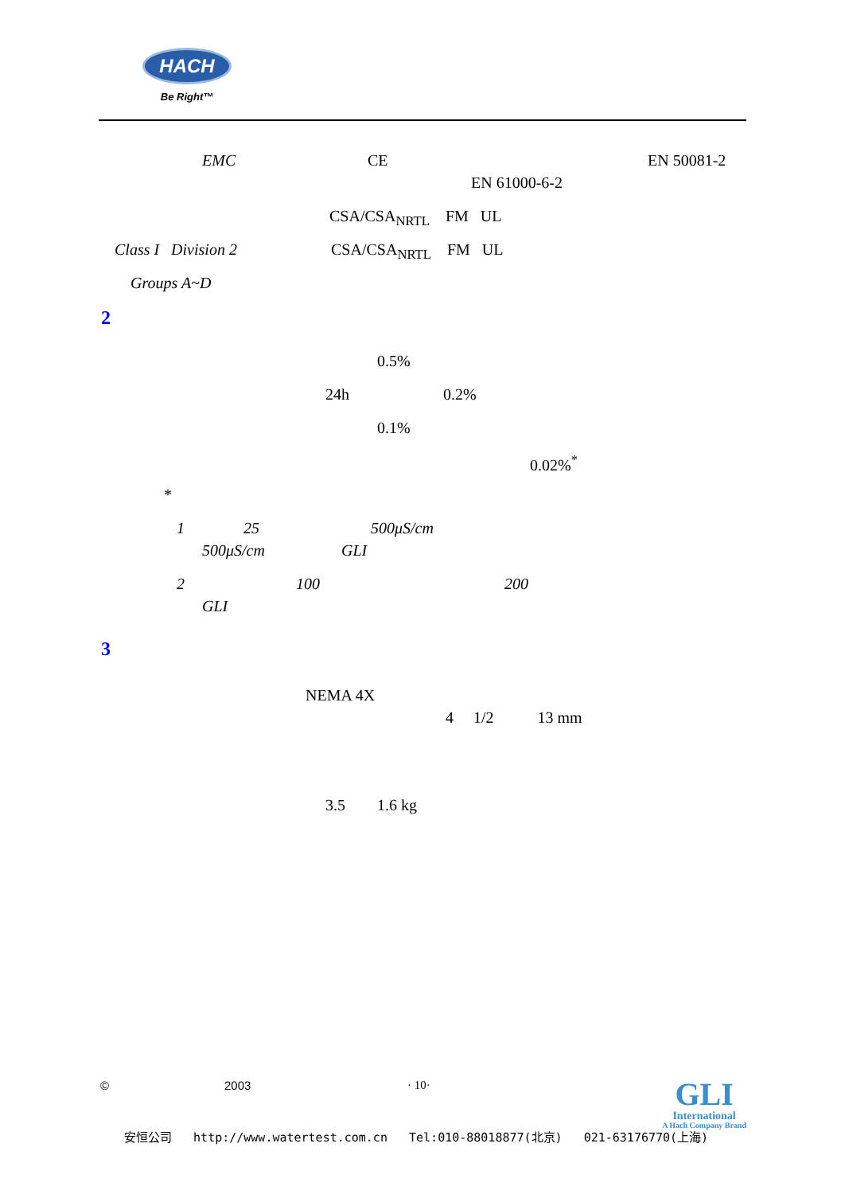HACH
Be Right™
EMC CE EN 50081-2
EN 61000-6-2
CSA/CSA<sub>NRTL</sub> FM UL
Class I Division 2 CSA/CSA<sub>NRTL</sub> FM UL
Groups A~D
2 0.5%
24h 0.2%
0.1% 0.02%<sup>*</sup>
* 1 25 500μS/cm
500μS/cm GLI
2 100 200
GLI
3
NEMA 4X 4 1/2 13 mm
3.5 1.6 kg
© 2003 · 10·
GLI
International
A Hach Company Brand
安恒公司 http://www.watertest.com.cn Tel:010-88018877(北京) 021-63176770(上海)